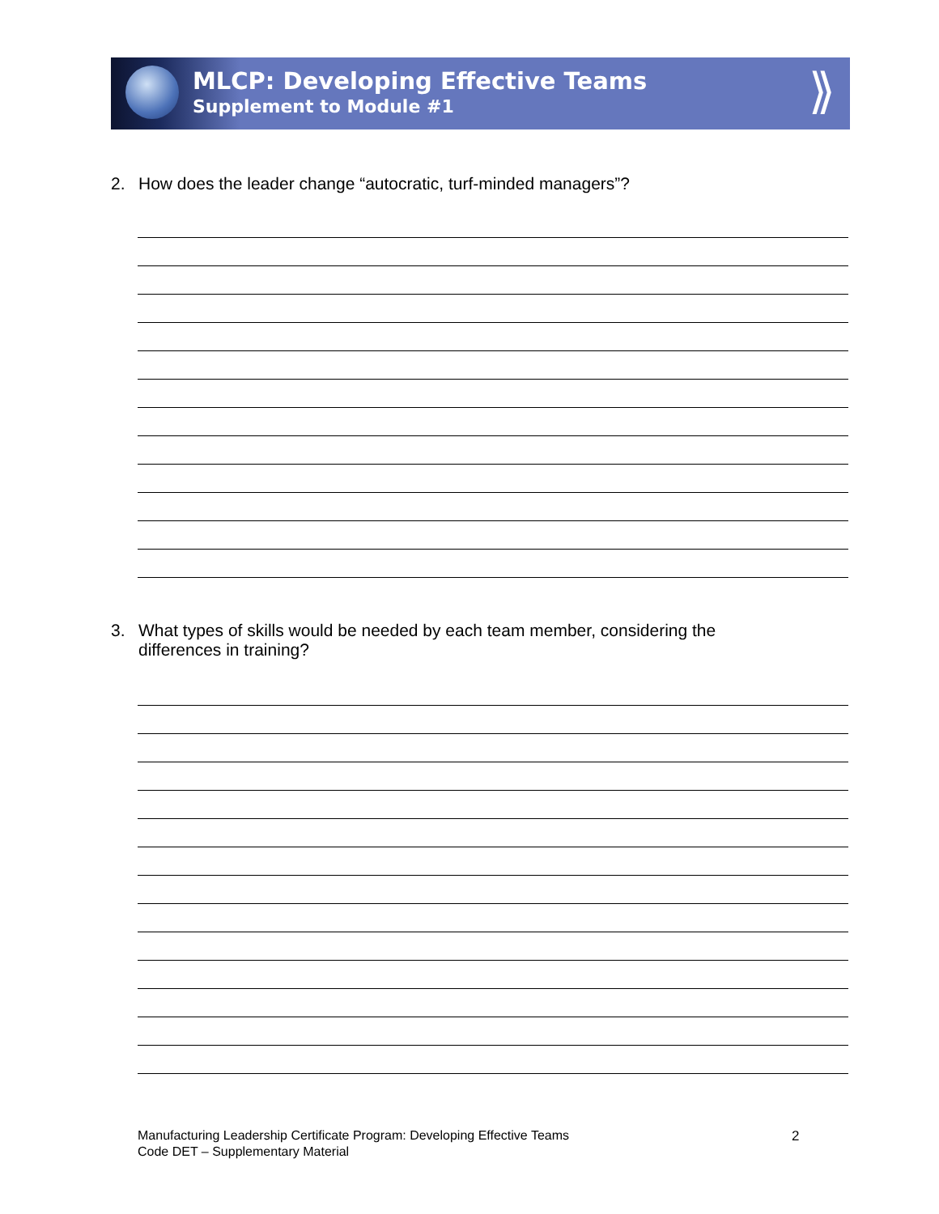MLCP: Developing Effective Teams
Supplement to Module #1
⟫
2. How does the leader change “autocratic, turf-minded managers”?
3. What types of skills would be needed by each team member, considering the
differences in training?
Manufacturing Leadership Certificate Program: Developing Effective Teams
Code DET – Supplementary Material
2